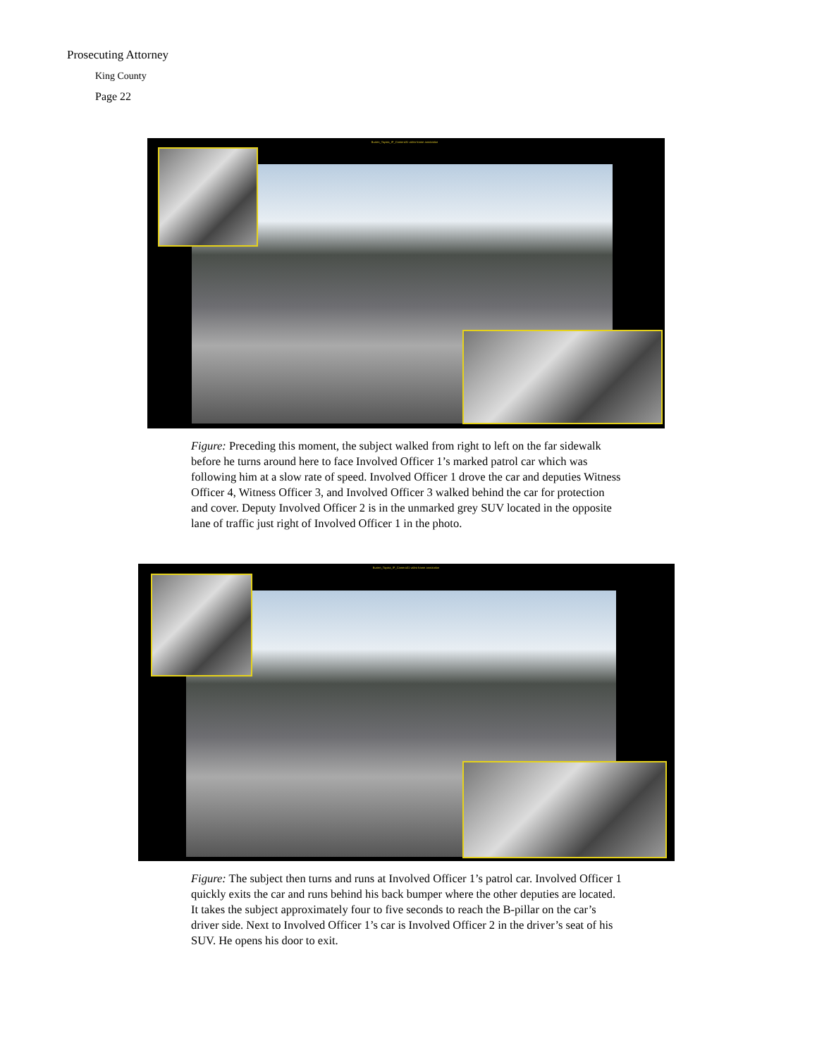Prosecuting Attorney
King County
Page 22
Burien_Toyota_IP_Camera31 video frame annotation
Figure: Preceding this moment, the subject walked from right to left on the far sidewalk before he turns around here to face Involved Officer 1’s marked patrol car which was following him at a slow rate of speed. Involved Officer 1 drove the car and deputies Witness Officer 4, Witness Officer 3, and Involved Officer 3 walked behind the car for protection and cover. Deputy Involved Officer 2 is in the unmarked grey SUV located in the opposite lane of traffic just right of Involved Officer 1 in the photo.
Burien_Toyota_IP_Camera31 video frame annotation
Figure: The subject then turns and runs at Involved Officer 1’s patrol car. Involved Officer 1 quickly exits the car and runs behind his back bumper where the other deputies are located. It takes the subject approximately four to five seconds to reach the B-pillar on the car’s driver side. Next to Involved Officer 1’s car is Involved Officer 2 in the driver’s seat of his SUV. He opens his door to exit.